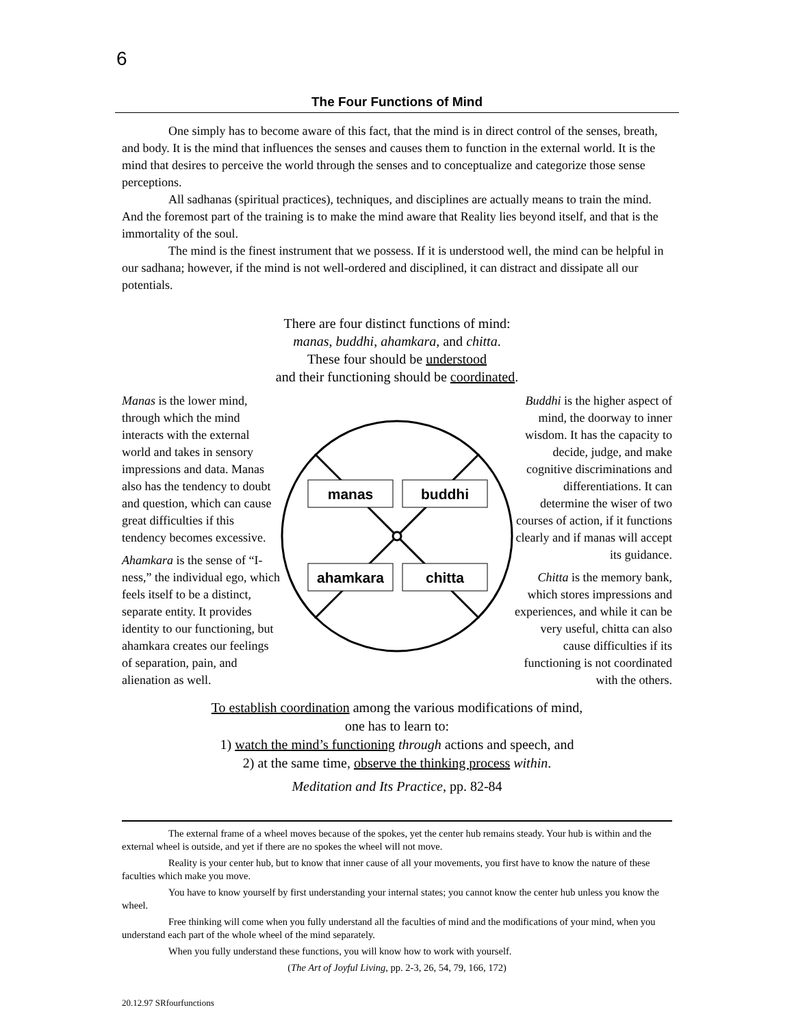6
The Four Functions of Mind
One simply has to become aware of this fact, that the mind is in direct control of the senses, breath, and body. It is the mind that influences the senses and causes them to function in the external world. It is the mind that desires to perceive the world through the senses and to conceptualize and categorize those sense perceptions.
All sadhanas (spiritual practices), techniques, and disciplines are actually means to train the mind. And the foremost part of the training is to make the mind aware that Reality lies beyond itself, and that is the immortality of the soul.
The mind is the finest instrument that we possess. If it is understood well, the mind can be helpful in our sadhana; however, if the mind is not well-ordered and disciplined, it can distract and dissipate all our potentials.
There are four distinct functions of mind:
manas, buddhi, ahamkara, and chitta.
These four should be understood
and their functioning should be coordinated.
Manas is the lower mind, through which the mind interacts with the external world and takes in sensory impressions and data. Manas also has the tendency to doubt and question, which can cause great difficulties if this tendency becomes excessive.
Ahamkara is the sense of “I-ness,” the individual ego, which feels itself to be a distinct, separate entity. It provides identity to our functioning, but ahamkara creates our feelings of separation, pain, and alienation as well.
manas
buddhi
ahamkara
chitta
Buddhi is the higher aspect of mind, the doorway to inner wisdom. It has the capacity to decide, judge, and make cognitive discriminations and differentiations. It can determine the wiser of two courses of action, if it functions clearly and if manas will accept its guidance.
Chitta is the memory bank, which stores impressions and experiences, and while it can be very useful, chitta can also cause difficulties if its functioning is not coordinated with the others.
To establish coordination among the various modifications of mind,
one has to learn to:
1) watch the mind’s functioning through actions and speech, and
2) at the same time, observe the thinking process within.
Meditation and Its Practice, pp. 82-84
The external frame of a wheel moves because of the spokes, yet the center hub remains steady. Your hub is within and the external wheel is outside, and yet if there are no spokes the wheel will not move.
Reality is your center hub, but to know that inner cause of all your movements, you first have to know the nature of these faculties which make you move.
You have to know yourself by first understanding your internal states; you cannot know the center hub unless you know the wheel.
Free thinking will come when you fully understand all the faculties of mind and the modifications of your mind, when you understand each part of the whole wheel of the mind separately.
When you fully understand these functions, you will know how to work with yourself.
(The Art of Joyful Living, pp. 2-3, 26, 54, 79, 166, 172)
20.12.97 SRfourfunctions